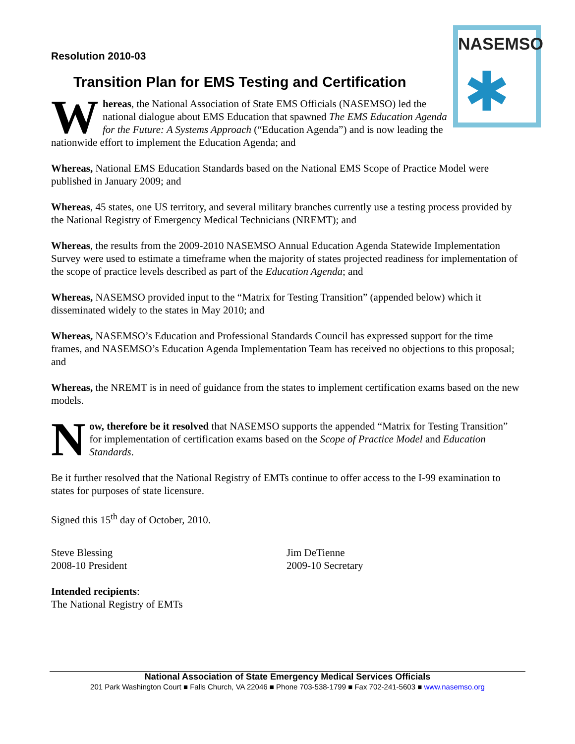NASEMSO
✱
Resolution 2010-03
Transition Plan for EMS Testing and Certification
Whereas, the National Association of State EMS Officials (NASEMSO) led the national dialogue about EMS Education that spawned The EMS Education Agenda for the Future: A Systems Approach (“Education Agenda”) and is now leading the nationwide effort to implement the Education Agenda; and
Whereas, National EMS Education Standards based on the National EMS Scope of Practice Model were published in January 2009; and
Whereas, 45 states, one US territory, and several military branches currently use a testing process provided by the National Registry of Emergency Medical Technicians (NREMT); and
Whereas, the results from the 2009-2010 NASEMSO Annual Education Agenda Statewide Implementation Survey were used to estimate a timeframe when the majority of states projected readiness for implementation of the scope of practice levels described as part of the Education Agenda; and
Whereas, NASEMSO provided input to the “Matrix for Testing Transition” (appended below) which it disseminated widely to the states in May 2010; and
Whereas, NASEMSO’s Education and Professional Standards Council has expressed support for the time frames, and NASEMSO’s Education Agenda Implementation Team has received no objections to this proposal; and
Whereas, the NREMT is in need of guidance from the states to implement certification exams based on the new models.
Now, therefore be it resolved that NASEMSO supports the appended “Matrix for Testing Transition” for implementation of certification exams based on the Scope of Practice Model and Education Standards.
Be it further resolved that the National Registry of EMTs continue to offer access to the I-99 examination to states for purposes of state licensure.
Signed this 15<sup>th</sup> day of October, 2010.
Steve Blessing
2008-10 President
Jim DeTienne
2009-10 Secretary
Intended recipients:
The National Registry of EMTs
National Association of State Emergency Medical Services Officials
201 Park Washington Court ■ Falls Church, VA 22046 ■ Phone 703-538-1799 ■ Fax 702-241-5603 ■ www.nasemso.org